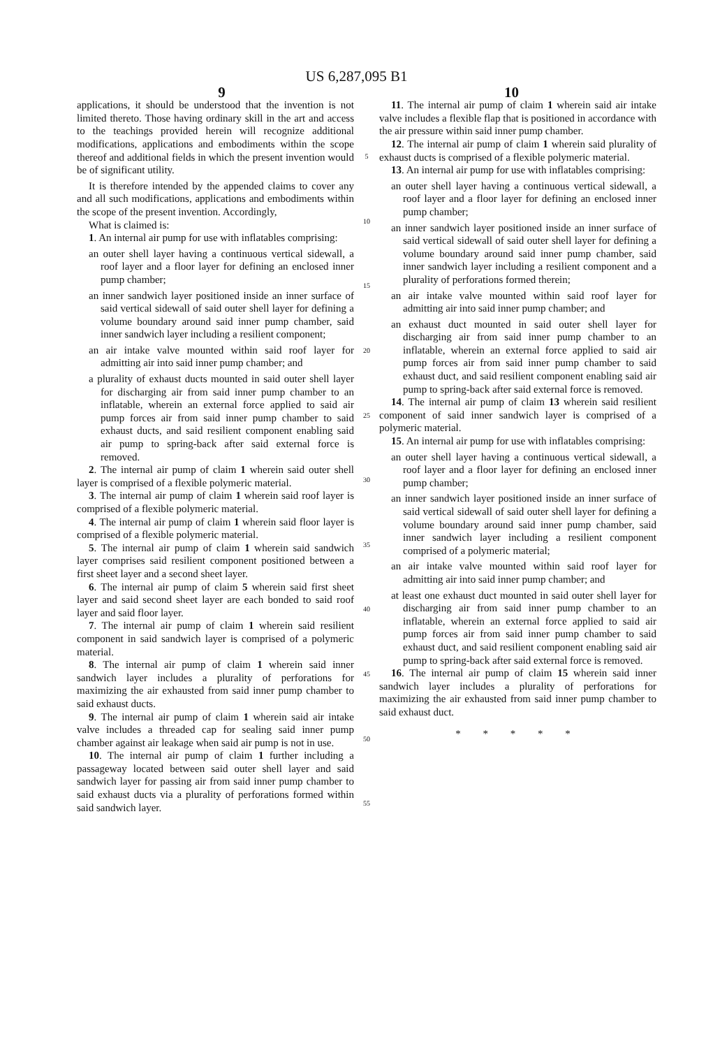US 6,287,095 B1
9 10
applications, it should be understood that the invention is not limited thereto. Those having ordinary skill in the art and access to the teachings provided herein will recognize additional modifications, applications and embodiments within the scope thereof and additional fields in which the present invention would be of significant utility.
It is therefore intended by the appended claims to cover any and all such modifications, applications and embodiments within the scope of the present invention. Accordingly,
What is claimed is:
1. An internal air pump for use with inflatables comprising:
an outer shell layer having a continuous vertical sidewall, a roof layer and a floor layer for defining an enclosed inner pump chamber;
an inner sandwich layer positioned inside an inner surface of said vertical sidewall of said outer shell layer for defining a volume boundary around said inner pump chamber, said inner sandwich layer including a resilient component;
an air intake valve mounted within said roof layer for admitting air into said inner pump chamber; and
a plurality of exhaust ducts mounted in said outer shell layer for discharging air from said inner pump chamber to an inflatable, wherein an external force applied to said air pump forces air from said inner pump chamber to said exhaust ducts, and said resilient component enabling said air pump to spring-back after said external force is removed.
2. The internal air pump of claim 1 wherein said outer shell layer is comprised of a flexible polymeric material.
3. The internal air pump of claim 1 wherein said roof layer is comprised of a flexible polymeric material.
4. The internal air pump of claim 1 wherein said floor layer is comprised of a flexible polymeric material.
5. The internal air pump of claim 1 wherein said sandwich layer comprises said resilient component positioned between a first sheet layer and a second sheet layer.
6. The internal air pump of claim 5 wherein said first sheet layer and said second sheet layer are each bonded to said roof layer and said floor layer.
7. The internal air pump of claim 1 wherein said resilient component in said sandwich layer is comprised of a polymeric material.
8. The internal air pump of claim 1 wherein said inner sandwich layer includes a plurality of perforations for maximizing the air exhausted from said inner pump chamber to said exhaust ducts.
9. The internal air pump of claim 1 wherein said air intake valve includes a threaded cap for sealing said inner pump chamber against air leakage when said air pump is not in use.
10. The internal air pump of claim 1 further including a passageway located between said outer shell layer and said sandwich layer for passing air from said inner pump chamber to said exhaust ducts via a plurality of perforations formed within said sandwich layer.
5
10
15
20
25
30
35
40
45
50
55
11. The internal air pump of claim 1 wherein said air intake valve includes a flexible flap that is positioned in accordance with the air pressure within said inner pump chamber.
12. The internal air pump of claim 1 wherein said plurality of exhaust ducts is comprised of a flexible polymeric material.
13. An internal air pump for use with inflatables comprising:
an outer shell layer having a continuous vertical sidewall, a roof layer and a floor layer for defining an enclosed inner pump chamber;
an inner sandwich layer positioned inside an inner surface of said vertical sidewall of said outer shell layer for defining a volume boundary around said inner pump chamber, said inner sandwich layer including a resilient component and a plurality of perforations formed therein;
an air intake valve mounted within said roof layer for admitting air into said inner pump chamber; and
an exhaust duct mounted in said outer shell layer for discharging air from said inner pump chamber to an inflatable, wherein an external force applied to said air pump forces air from said inner pump chamber to said exhaust duct, and said resilient component enabling said air pump to spring-back after said external force is removed.
14. The internal air pump of claim 13 wherein said resilient component of said inner sandwich layer is comprised of a polymeric material.
15. An internal air pump for use with inflatables comprising:
an outer shell layer having a continuous vertical sidewall, a roof layer and a floor layer for defining an enclosed inner pump chamber;
an inner sandwich layer positioned inside an inner surface of said vertical sidewall of said outer shell layer for defining a volume boundary around said inner pump chamber, said inner sandwich layer including a resilient component comprised of a polymeric material;
an air intake valve mounted within said roof layer for admitting air into said inner pump chamber; and
at least one exhaust duct mounted in said outer shell layer for discharging air from said inner pump chamber to an inflatable, wherein an external force applied to said air pump forces air from said inner pump chamber to said exhaust duct, and said resilient component enabling said air pump to spring-back after said external force is removed.
16. The internal air pump of claim 15 wherein said inner sandwich layer includes a plurality of perforations for maximizing the air exhausted from said inner pump chamber to said exhaust duct.
* * * * *